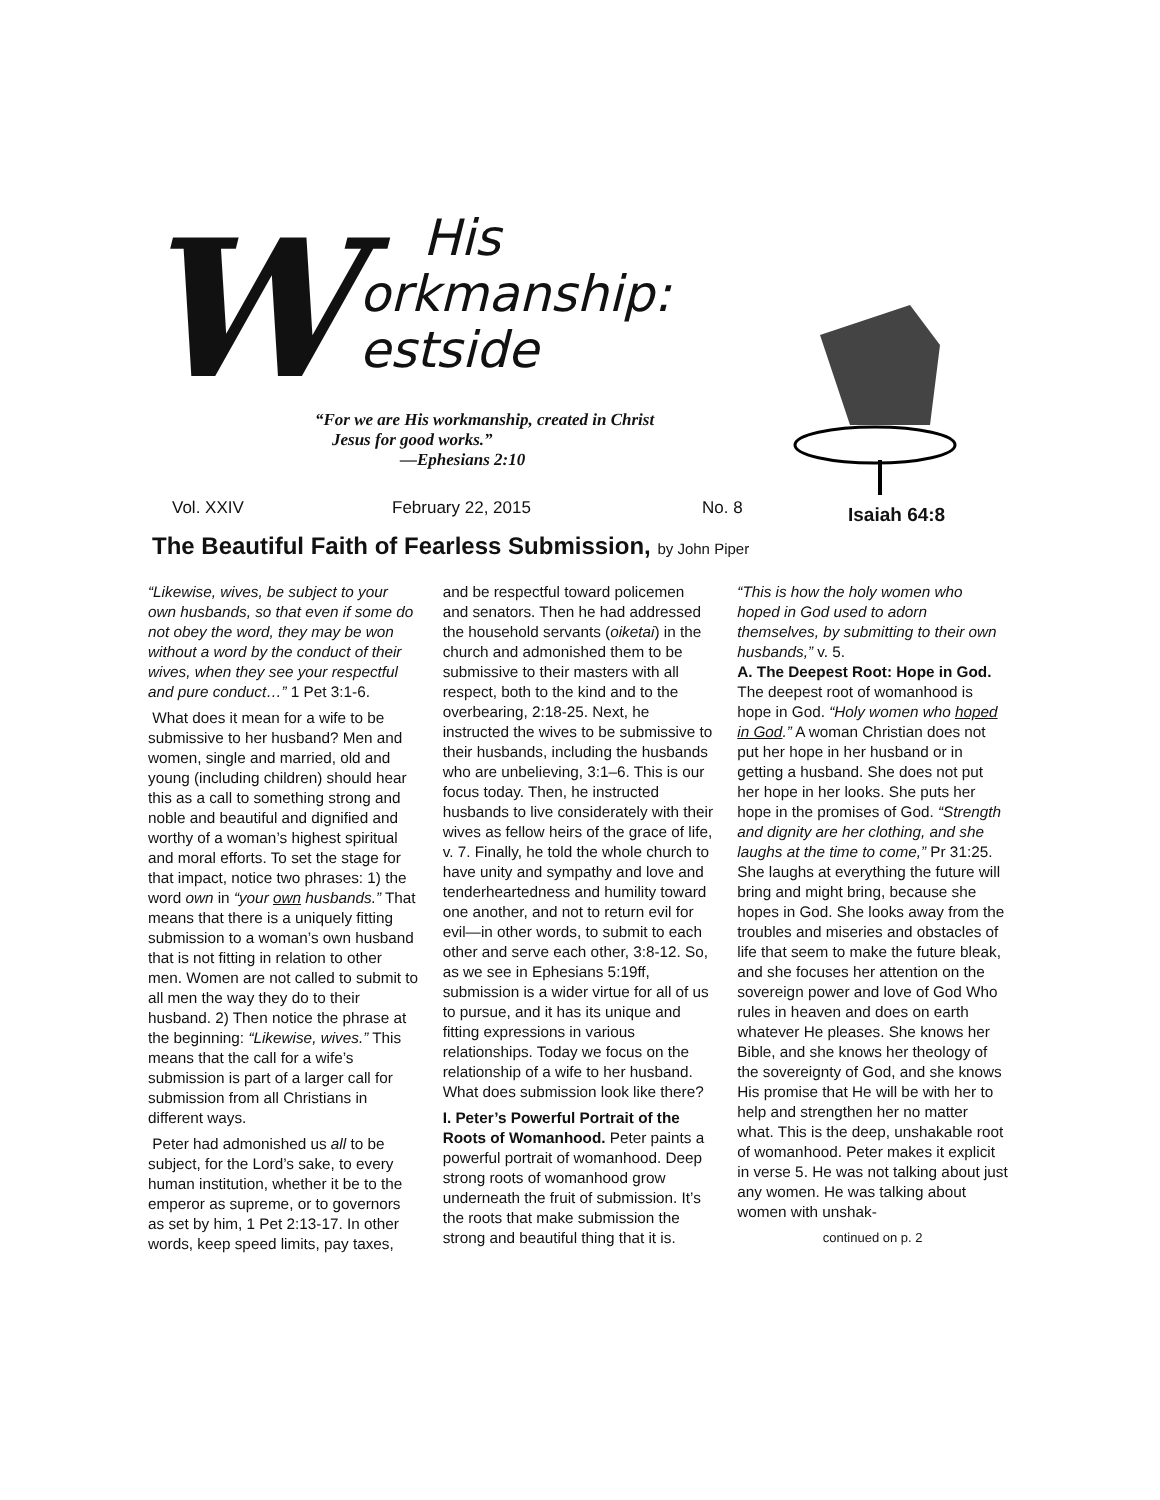W
His
orkmanship:
estside
“For we are His workmanship, created in Christ
Jesus for good works.”
—Ephesians 2:10
Vol. XXIV February 22, 2015 No. 8 Isaiah 64:8
The Beautiful Faith of Fearless Submission, by John Piper
“Likewise, wives, be subject to your own husbands, so that even if some do not obey the word, they may be won without a word by the conduct of their wives, when they see your respectful and pure conduct…” 1 Pet 3:1-6.
What does it mean for a wife to be submissive to her husband? Men and women, single and married, old and young (including children) should hear this as a call to something strong and noble and beautiful and dignified and worthy of a woman’s highest spiritual and moral efforts. To set the stage for that impact, notice two phrases: 1) the word own in “your own husbands.” That means that there is a uniquely fitting submission to a woman’s own husband that is not fitting in relation to other men. Women are not called to submit to all men the way they do to their husband. 2) Then notice the phrase at the beginning: “Likewise, wives.” This means that the call for a wife’s submission is part of a larger call for submission from all Christians in different ways.
Peter had admonished us all to be subject, for the Lord’s sake, to every human institution, whether it be to the emperor as supreme, or to governors as set by him, 1 Pet 2:13-17. In other words, keep speed limits, pay taxes, and be respectful toward policemen and senators. Then he had addressed the household servants (oiketai) in the church and admonished them to be submissive to their masters with all respect, both to the kind and to the overbearing, 2:18-25. Next, he instructed the wives to be submissive to their husbands, including the husbands who are unbelieving, 3:1–6. This is our focus today. Then, he instructed husbands to live considerately with their wives as fellow heirs of the grace of life, v. 7. Finally, he told the whole church to have unity and sympathy and love and tenderheartedness and humility toward one another, and not to return evil for evil—in other words, to submit to each other and serve each other, 3:8-12. So, as we see in Ephesians 5:19ff, submission is a wider virtue for all of us to pursue, and it has its unique and fitting expressions in various relationships. Today we focus on the relationship of a wife to her husband. What does submission look like there?
I. Peter’s Powerful Portrait of the Roots of Womanhood. Peter paints a powerful portrait of womanhood. Deep strong roots of womanhood grow underneath the fruit of submission. It’s the roots that make submission the strong and beautiful thing that it is. “This is how the holy women who hoped in God used to adorn themselves, by submitting to their own husbands,” v. 5.
A. The Deepest Root: Hope in God. The deepest root of womanhood is hope in God. “Holy women who hoped in God.” A woman Christian does not put her hope in her husband or in getting a husband. She does not put her hope in her looks. She puts her hope in the promises of God. “Strength and dignity are her clothing, and she laughs at the time to come,” Pr 31:25. She laughs at everything the future will bring and might bring, because she hopes in God. She looks away from the troubles and miseries and obstacles of life that seem to make the future bleak, and she focuses her attention on the sovereign power and love of God Who rules in heaven and does on earth whatever He pleases. She knows her Bible, and she knows her theology of the sovereignty of God, and she knows His promise that He will be with her to help and strengthen her no matter what. This is the deep, unshakable root of womanhood. Peter makes it explicit in verse 5. He was not talking about just any women. He was talking about women with unshak-
continued on p. 2